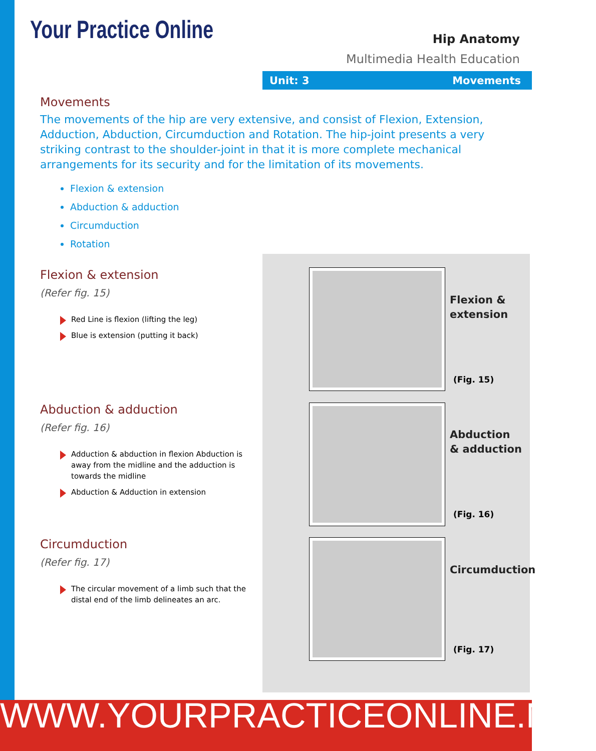Your Practice Online
Hip Anatomy
Multimedia Health Education
Unit: 3 Movements
Movements
The movements of the hip are very extensive, and consist of Flexion, Extension, Adduction, Abduction, Circumduction and Rotation. The hip-joint presents a very striking contrast to the shoulder-joint in that it is more complete mechanical arrangements for its security and for the limitation of its movements.
Flexion & extension
Abduction & adduction
Circumduction
Rotation
Flexion & extension
(Refer fig. 15)
Red Line is flexion (lifting the leg)
Blue is extension (putting it back)
Abduction & adduction
(Refer fig. 16)
Adduction & abduction in flexion Abduction is away from the midline and the adduction is towards the midline
Abduction & Adduction in extension
Circumduction
(Refer fig. 17)
The circular movement of a limb such that the distal end of the limb delineates an arc.
Flexion &
extension
(Fig. 15)
Abduction
& adduction
(Fig. 16)
Circumduction
(Fig. 17)
WWW.YOURPRACTICEONLINE.NET